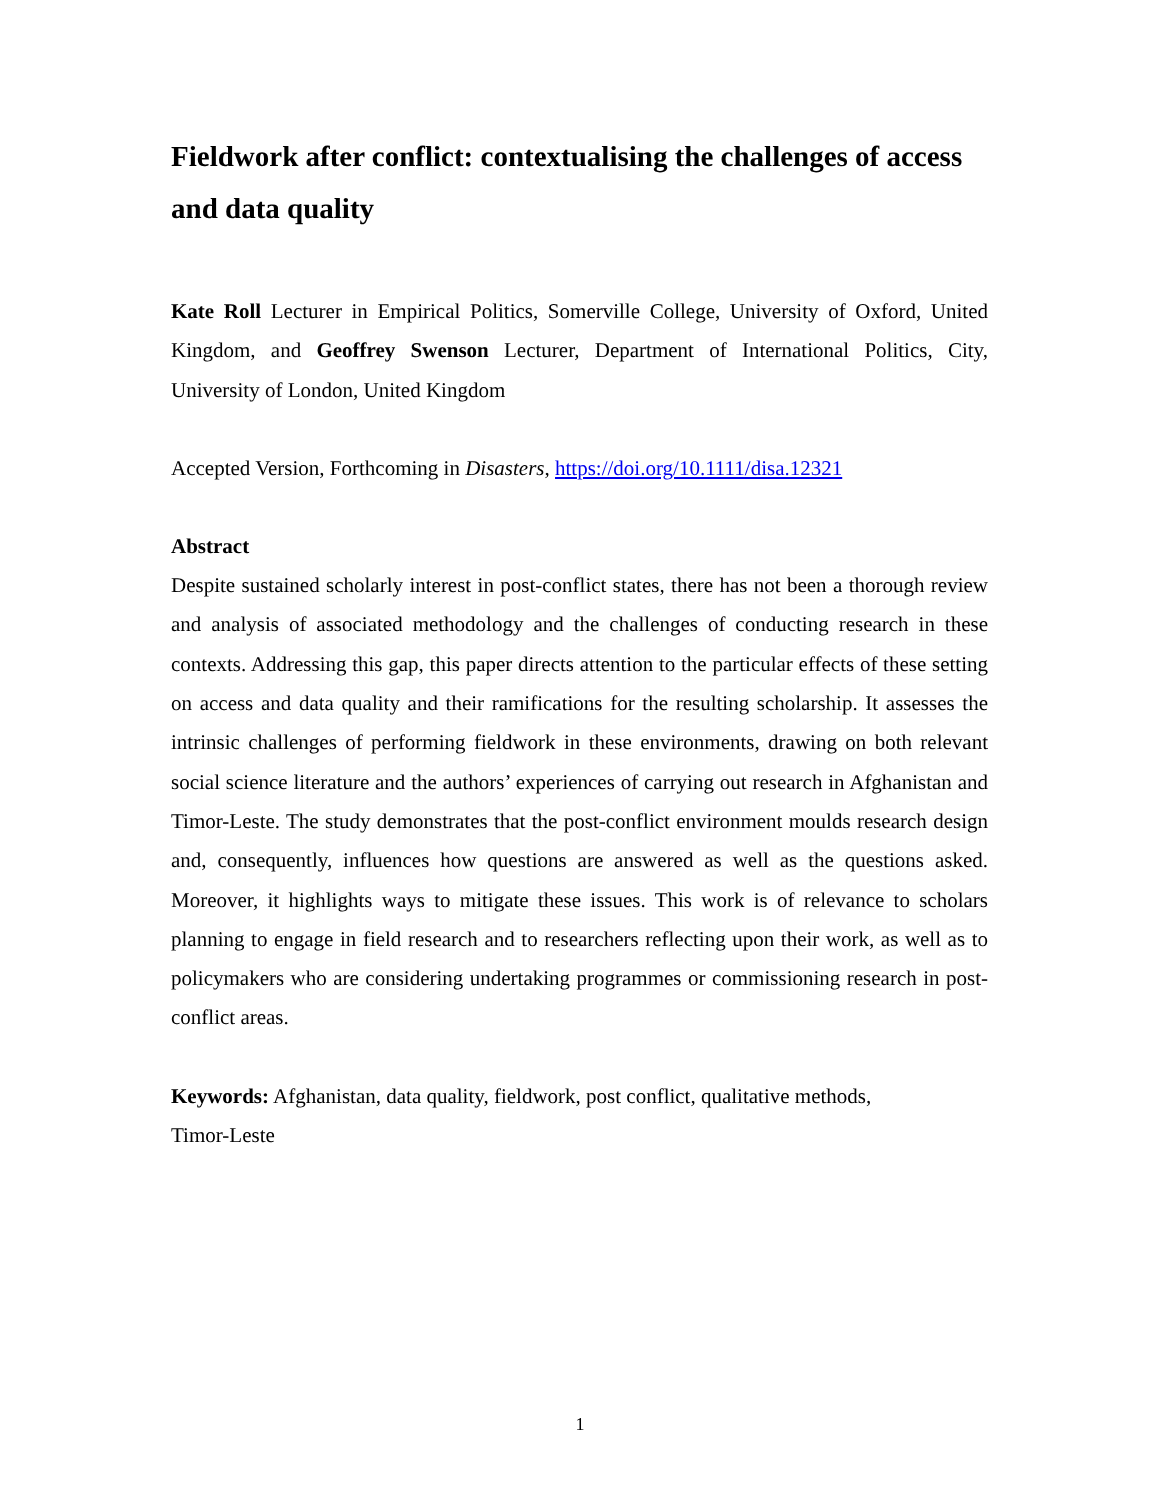Fieldwork after conflict: contextualising the challenges of access and data quality
Kate Roll Lecturer in Empirical Politics, Somerville College, University of Oxford, United Kingdom, and Geoffrey Swenson Lecturer, Department of International Politics, City, University of London, United Kingdom
Accepted Version, Forthcoming in Disasters, https://doi.org/10.1111/disa.12321
Abstract
Despite sustained scholarly interest in post-conflict states, there has not been a thorough review and analysis of associated methodology and the challenges of conducting research in these contexts. Addressing this gap, this paper directs attention to the particular effects of these setting on access and data quality and their ramifications for the resulting scholarship. It assesses the intrinsic challenges of performing fieldwork in these environments, drawing on both relevant social science literature and the authors’ experiences of carrying out research in Afghanistan and Timor-Leste. The study demonstrates that the post-conflict environment moulds research design and, consequently, influences how questions are answered as well as the questions asked. Moreover, it highlights ways to mitigate these issues. This work is of relevance to scholars planning to engage in field research and to researchers reflecting upon their work, as well as to policymakers who are considering undertaking programmes or commissioning research in post-conflict areas.
Keywords: Afghanistan, data quality, fieldwork, post conflict, qualitative methods,
Timor-Leste
1